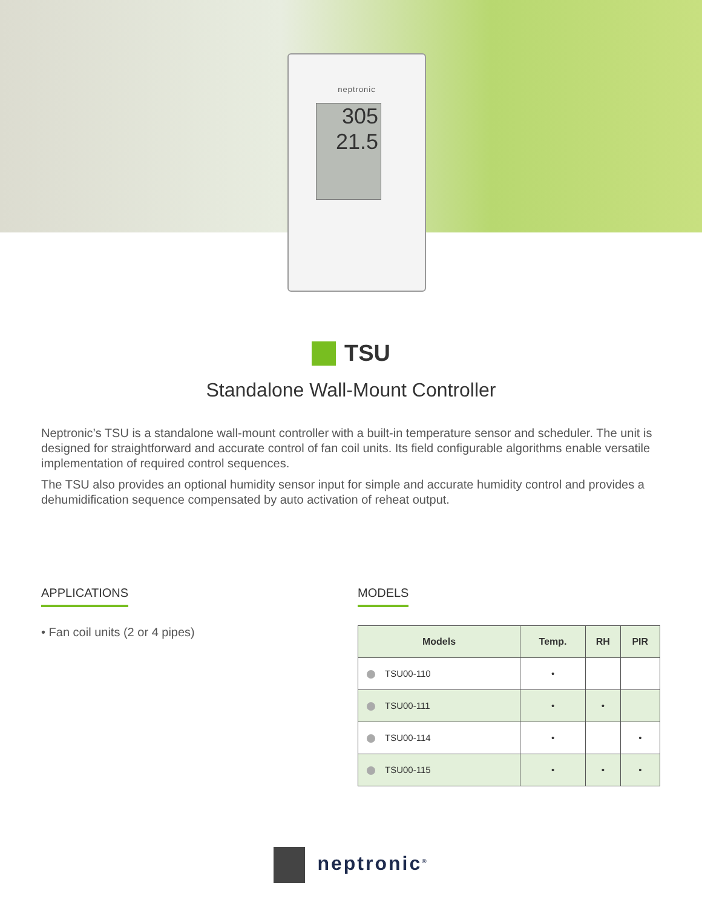neptronic
305
21.5
TSU
Standalone Wall-Mount Controller
Neptronic’s TSU is a standalone wall-mount controller with a built-in temperature sensor and scheduler. The unit is designed for straightforward and accurate control of fan coil units. Its field configurable algorithms enable versatile implementation of required control sequences.
The TSU also provides an optional humidity sensor input for simple and accurate humidity control and provides a dehumidification sequence compensated by auto activation of reheat output.
APPLICATIONS
• Fan coil units (2 or 4 pipes)
MODELS
| Models | Temp. | RH | PIR |
| --- | --- | --- | --- |
| TSU00-110 | • | | |
| TSU00-111 | • | • | |
| TSU00-114 | • | | • |
| TSU00-115 | • | • | • |
neptronic<sup>®</sup>